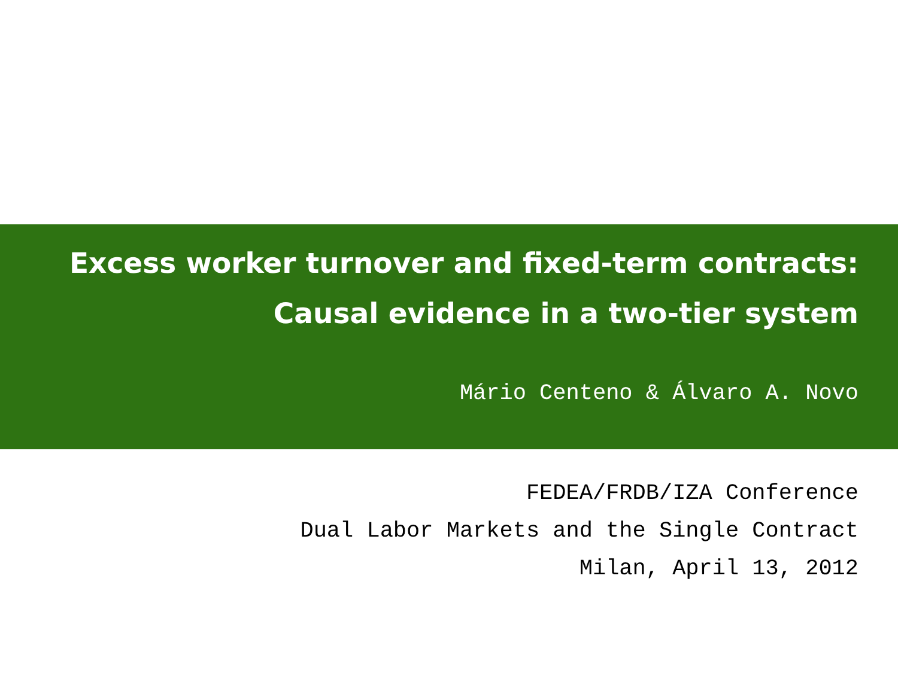Excess worker turnover and fixed-term contracts:
Causal evidence in a two-tier system
Mário Centeno & Álvaro A. Novo
FEDEA/FRDB/IZA Conference
Dual Labor Markets and the Single Contract
Milan, April 13, 2012